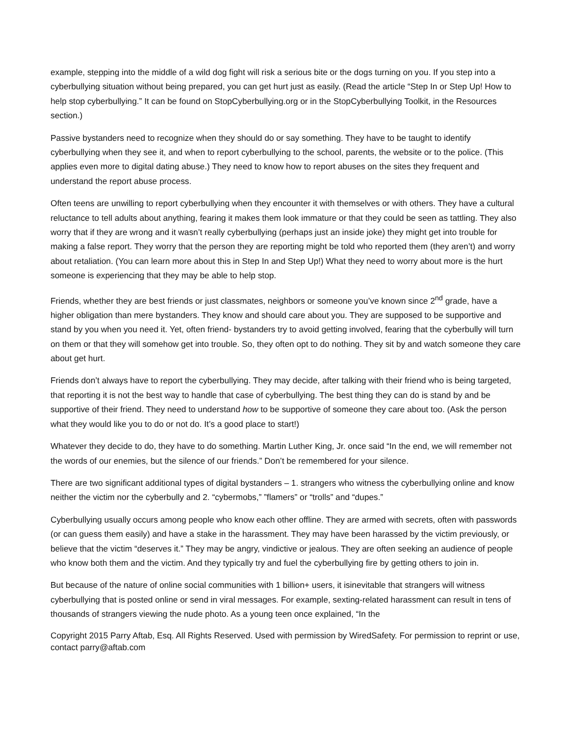example, stepping into the middle of a wild dog fight will risk a serious bite or the dogs turning on you. If you step into a cyberbullying situation without being prepared, you can get hurt just as easily. (Read the article “Step In or Step Up! How to help stop cyberbullying.” It can be found on StopCyberbullying.org or in the StopCyberbullying Toolkit, in the Resources section.)
Passive bystanders need to recognize when they should do or say something. They have to be taught to identify cyberbullying when they see it, and when to report cyberbullying to the school, parents, the website or to the police. (This applies even more to digital dating abuse.) They need to know how to report abuses on the sites they frequent and understand the report abuse process.
Often teens are unwilling to report cyberbullying when they encounter it with themselves or with others. They have a cultural reluctance to tell adults about anything, fearing it makes them look immature or that they could be seen as tattling. They also worry that if they are wrong and it wasn’t really cyberbullying (perhaps just an inside joke) they might get into trouble for making a false report. They worry that the person they are reporting might be told who reported them (they aren’t) and worry about retaliation. (You can learn more about this in Step In and Step Up!) What they need to worry about more is the hurt someone is experiencing that they may be able to help stop.
Friends, whether they are best friends or just classmates, neighbors or someone you’ve known since 2<sup>nd</sup> grade, have a higher obligation than mere bystanders. They know and should care about you. They are supposed to be supportive and stand by you when you need it. Yet, often friend- bystanders try to avoid getting involved, fearing that the cyberbully will turn on them or that they will somehow get into trouble. So, they often opt to do nothing. They sit by and watch someone they care about get hurt.
Friends don’t always have to report the cyberbullying. They may decide, after talking with their friend who is being targeted, that reporting it is not the best way to handle that case of cyberbullying. The best thing they can do is stand by and be supportive of their friend. They need to understand how to be supportive of someone they care about too. (Ask the person what they would like you to do or not do. It’s a good place to start!)
Whatever they decide to do, they have to do something. Martin Luther King, Jr. once said “In the end, we will remember not the words of our enemies, but the silence of our friends.” Don’t be remembered for your silence.
There are two significant additional types of digital bystanders – 1. strangers who witness the cyberbullying online and know neither the victim nor the cyberbully and 2. “cybermobs,” ”flamers” or “trolls” and “dupes.”
Cyberbullying usually occurs among people who know each other offline. They are armed with secrets, often with passwords (or can guess them easily) and have a stake in the harassment. They may have been harassed by the victim previously, or believe that the victim “deserves it.” They may be angry, vindictive or jealous. They are often seeking an audience of people who know both them and the victim. And they typically try and fuel the cyberbullying fire by getting others to join in.
But because of the nature of online social communities with 1 billion+ users, it isinevitable that strangers will witness cyberbullying that is posted online or send in viral messages. For example, sexting-related harassment can result in tens of thousands of strangers viewing the nude photo. As a young teen once explained, “In the
Copyright 2015 Parry Aftab, Esq. All Rights Reserved. Used with permission by WiredSafety. For permission to reprint or use, contact parry@aftab.com